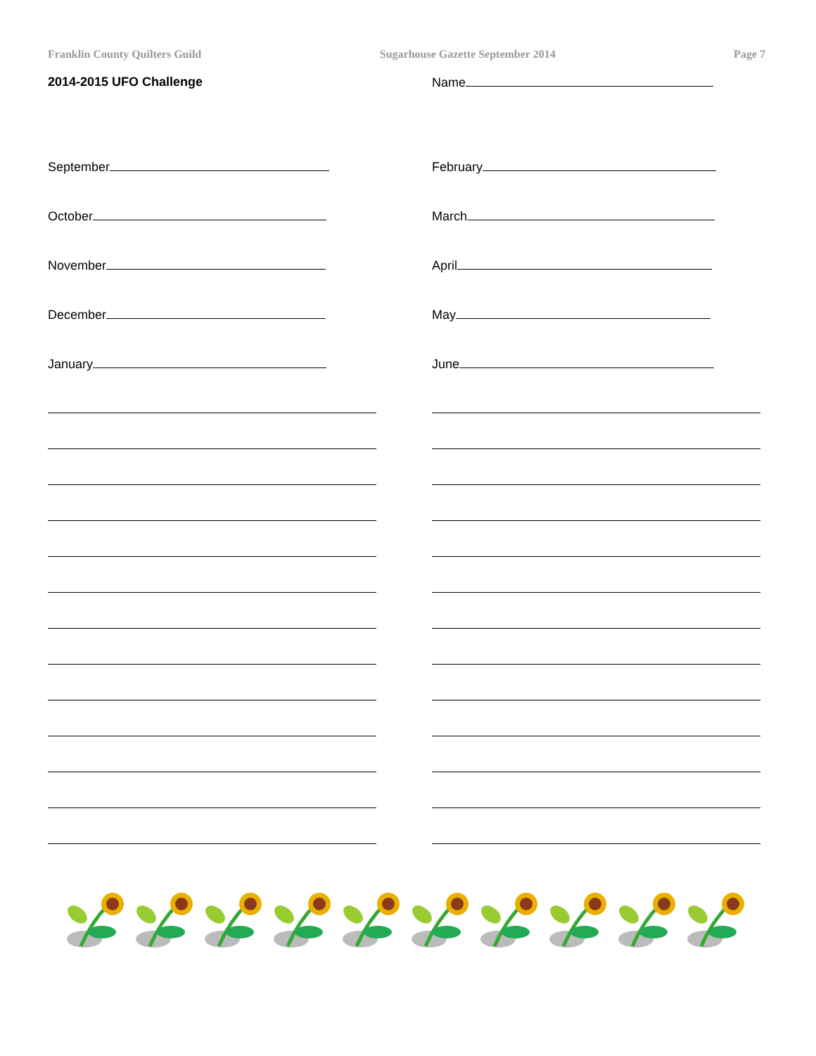Franklin County Quilters Guild Sugarhouse Gazette September 2014 Page 7
2014-2015 UFO Challenge Name
September February
October March
November April
December May
January June